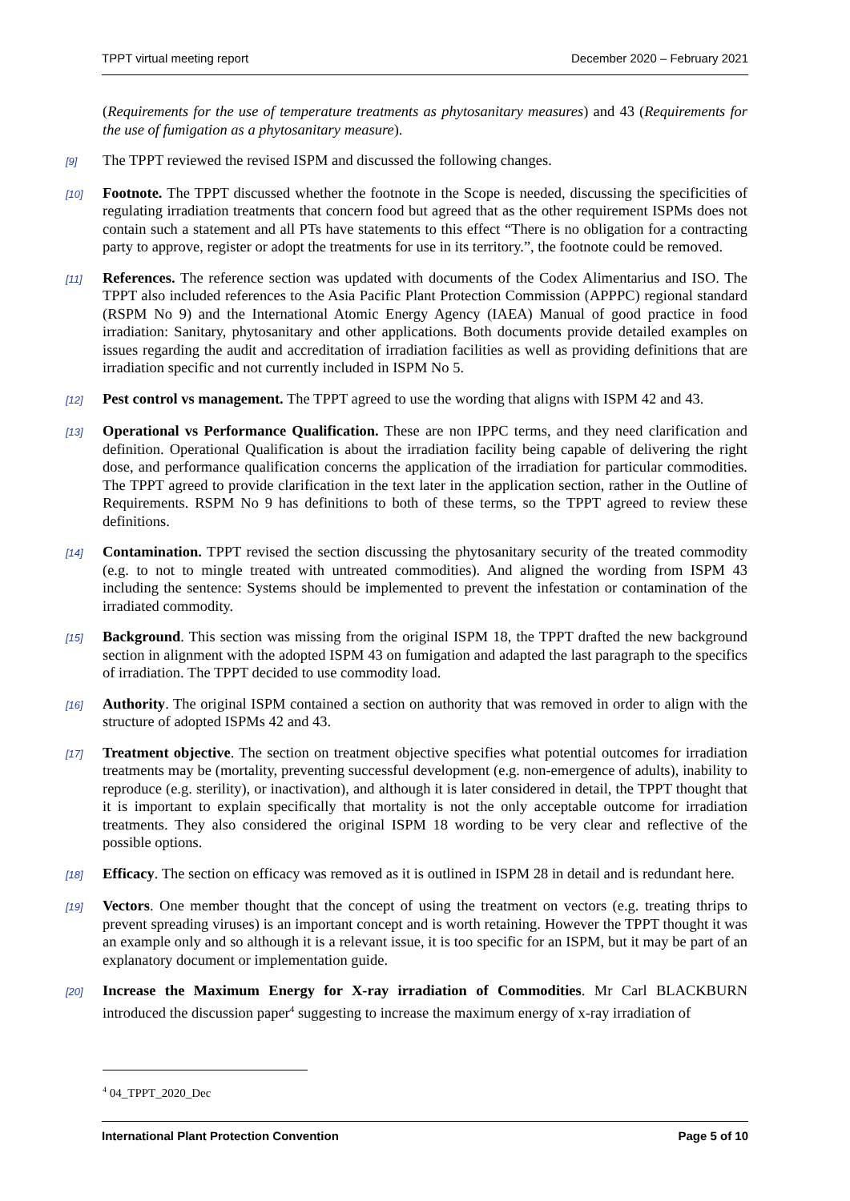TPPT virtual meeting report December 2020 – February 2021
(Requirements for the use of temperature treatments as phytosanitary measures) and 43 (Requirements for the use of fumigation as a phytosanitary measure).
[9]
The TPPT reviewed the revised ISPM and discussed the following changes.
[10]
Footnote. The TPPT discussed whether the footnote in the Scope is needed, discussing the specificities of regulating irradiation treatments that concern food but agreed that as the other requirement ISPMs does not contain such a statement and all PTs have statements to this effect “There is no obligation for a contracting party to approve, register or adopt the treatments for use in its territory.”, the footnote could be removed.
[11]
References. The reference section was updated with documents of the Codex Alimentarius and ISO. The TPPT also included references to the Asia Pacific Plant Protection Commission (APPPC) regional standard (RSPM No 9) and the International Atomic Energy Agency (IAEA) Manual of good practice in food irradiation: Sanitary, phytosanitary and other applications. Both documents provide detailed examples on issues regarding the audit and accreditation of irradiation facilities as well as providing definitions that are irradiation specific and not currently included in ISPM No 5.
[12]
Pest control vs management. The TPPT agreed to use the wording that aligns with ISPM 42 and 43.
[13]
Operational vs Performance Qualification. These are non IPPC terms, and they need clarification and definition. Operational Qualification is about the irradiation facility being capable of delivering the right dose, and performance qualification concerns the application of the irradiation for particular commodities. The TPPT agreed to provide clarification in the text later in the application section, rather in the Outline of Requirements. RSPM No 9 has definitions to both of these terms, so the TPPT agreed to review these definitions.
[14]
Contamination. TPPT revised the section discussing the phytosanitary security of the treated commodity (e.g. to not to mingle treated with untreated commodities). And aligned the wording from ISPM 43 including the sentence: Systems should be implemented to prevent the infestation or contamination of the irradiated commodity.
[15]
Background. This section was missing from the original ISPM 18, the TPPT drafted the new background section in alignment with the adopted ISPM 43 on fumigation and adapted the last paragraph to the specifics of irradiation. The TPPT decided to use commodity load.
[16]
Authority. The original ISPM contained a section on authority that was removed in order to align with the structure of adopted ISPMs 42 and 43.
[17]
Treatment objective. The section on treatment objective specifies what potential outcomes for irradiation treatments may be (mortality, preventing successful development (e.g. non-emergence of adults), inability to reproduce (e.g. sterility), or inactivation), and although it is later considered in detail, the TPPT thought that it is important to explain specifically that mortality is not the only acceptable outcome for irradiation treatments. They also considered the original ISPM 18 wording to be very clear and reflective of the possible options.
[18]
Efficacy. The section on efficacy was removed as it is outlined in ISPM 28 in detail and is redundant here.
[19]
Vectors. One member thought that the concept of using the treatment on vectors (e.g. treating thrips to prevent spreading viruses) is an important concept and is worth retaining. However the TPPT thought it was an example only and so although it is a relevant issue, it is too specific for an ISPM, but it may be part of an explanatory document or implementation guide.
[20]
Increase the Maximum Energy for X-ray irradiation of Commodities. Mr Carl BLACKBURN introduced the discussion paper<sup>4</sup> suggesting to increase the maximum energy of x-ray irradiation of
<sup>4</sup> 04_TPPT_2020_Dec
International Plant Protection Convention Page 5 of 10